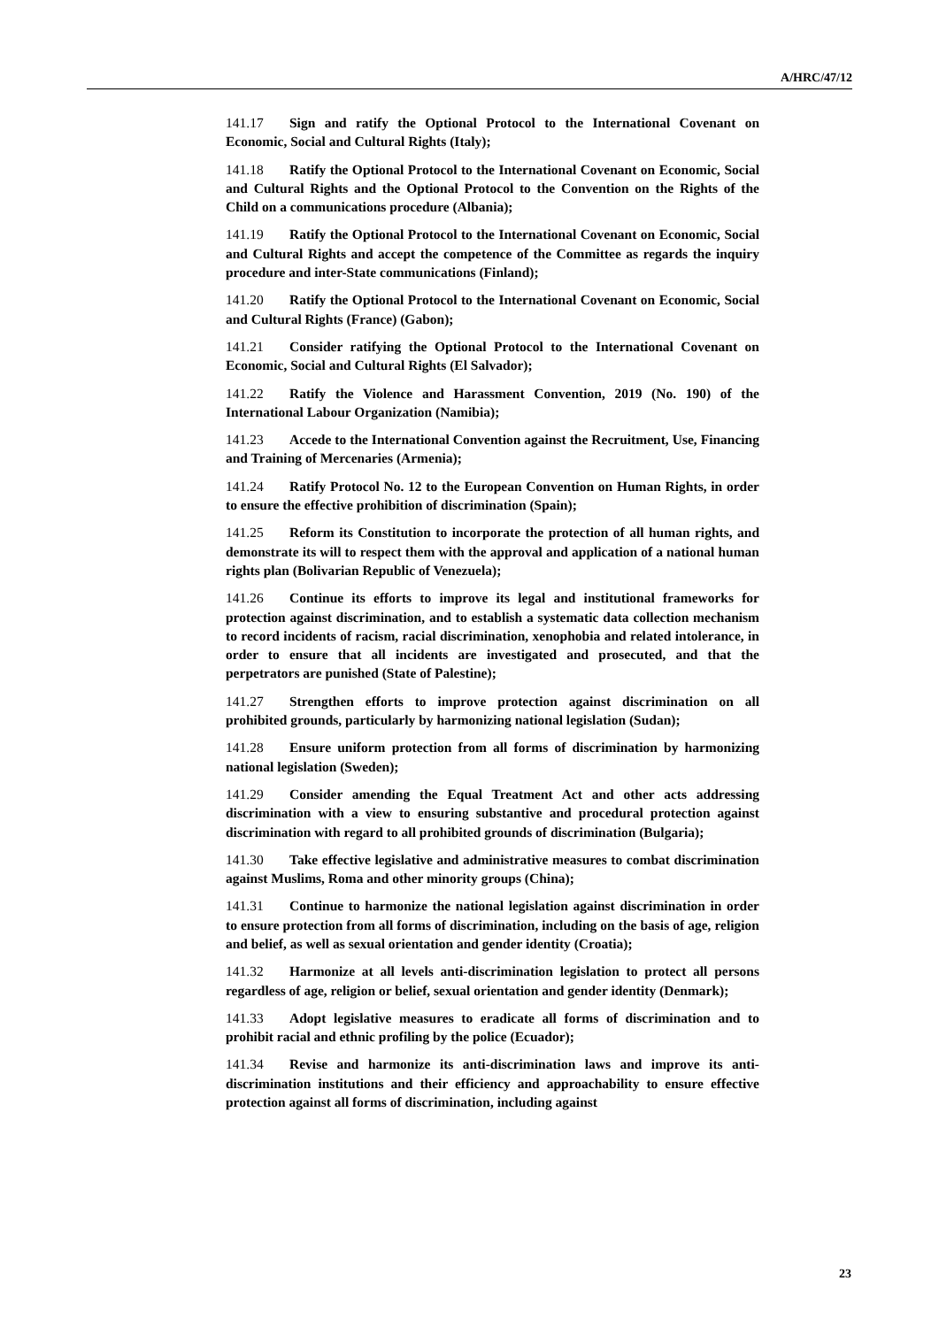A/HRC/47/12
141.17 Sign and ratify the Optional Protocol to the International Covenant on Economic, Social and Cultural Rights (Italy);
141.18 Ratify the Optional Protocol to the International Covenant on Economic, Social and Cultural Rights and the Optional Protocol to the Convention on the Rights of the Child on a communications procedure (Albania);
141.19 Ratify the Optional Protocol to the International Covenant on Economic, Social and Cultural Rights and accept the competence of the Committee as regards the inquiry procedure and inter-State communications (Finland);
141.20 Ratify the Optional Protocol to the International Covenant on Economic, Social and Cultural Rights (France) (Gabon);
141.21 Consider ratifying the Optional Protocol to the International Covenant on Economic, Social and Cultural Rights (El Salvador);
141.22 Ratify the Violence and Harassment Convention, 2019 (No. 190) of the International Labour Organization (Namibia);
141.23 Accede to the International Convention against the Recruitment, Use, Financing and Training of Mercenaries (Armenia);
141.24 Ratify Protocol No. 12 to the European Convention on Human Rights, in order to ensure the effective prohibition of discrimination (Spain);
141.25 Reform its Constitution to incorporate the protection of all human rights, and demonstrate its will to respect them with the approval and application of a national human rights plan (Bolivarian Republic of Venezuela);
141.26 Continue its efforts to improve its legal and institutional frameworks for protection against discrimination, and to establish a systematic data collection mechanism to record incidents of racism, racial discrimination, xenophobia and related intolerance, in order to ensure that all incidents are investigated and prosecuted, and that the perpetrators are punished (State of Palestine);
141.27 Strengthen efforts to improve protection against discrimination on all prohibited grounds, particularly by harmonizing national legislation (Sudan);
141.28 Ensure uniform protection from all forms of discrimination by harmonizing national legislation (Sweden);
141.29 Consider amending the Equal Treatment Act and other acts addressing discrimination with a view to ensuring substantive and procedural protection against discrimination with regard to all prohibited grounds of discrimination (Bulgaria);
141.30 Take effective legislative and administrative measures to combat discrimination against Muslims, Roma and other minority groups (China);
141.31 Continue to harmonize the national legislation against discrimination in order to ensure protection from all forms of discrimination, including on the basis of age, religion and belief, as well as sexual orientation and gender identity (Croatia);
141.32 Harmonize at all levels anti-discrimination legislation to protect all persons regardless of age, religion or belief, sexual orientation and gender identity (Denmark);
141.33 Adopt legislative measures to eradicate all forms of discrimination and to prohibit racial and ethnic profiling by the police (Ecuador);
141.34 Revise and harmonize its anti-discrimination laws and improve its anti-discrimination institutions and their efficiency and approachability to ensure effective protection against all forms of discrimination, including against
23